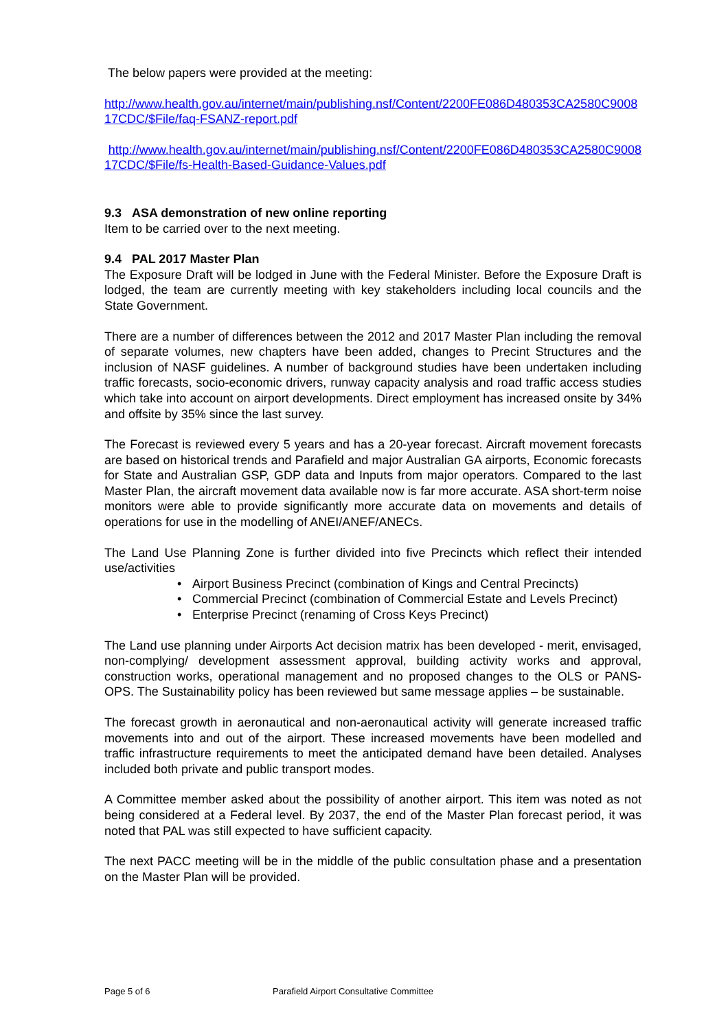The below papers were provided at the meeting:
http://www.health.gov.au/internet/main/publishing.nsf/Content/2200FE086D480353CA2580C900817CDC/$File/faq-FSANZ-report.pdf
http://www.health.gov.au/internet/main/publishing.nsf/Content/2200FE086D480353CA2580C900817CDC/$File/fs-Health-Based-Guidance-Values.pdf
9.3 ASA demonstration of new online reporting
Item to be carried over to the next meeting.
9.4 PAL 2017 Master Plan
The Exposure Draft will be lodged in June with the Federal Minister. Before the Exposure Draft is lodged, the team are currently meeting with key stakeholders including local councils and the State Government.
There are a number of differences between the 2012 and 2017 Master Plan including the removal of separate volumes, new chapters have been added, changes to Precint Structures and the inclusion of NASF guidelines. A number of background studies have been undertaken including traffic forecasts, socio-economic drivers, runway capacity analysis and road traffic access studies which take into account on airport developments. Direct employment has increased onsite by 34% and offsite by 35% since the last survey.
The Forecast is reviewed every 5 years and has a 20-year forecast. Aircraft movement forecasts are based on historical trends and Parafield and major Australian GA airports, Economic forecasts for State and Australian GSP, GDP data and Inputs from major operators. Compared to the last Master Plan, the aircraft movement data available now is far more accurate. ASA short-term noise monitors were able to provide significantly more accurate data on movements and details of operations for use in the modelling of ANEI/ANEF/ANECs.
The Land Use Planning Zone is further divided into five Precincts which reflect their intended use/activities
• Airport Business Precinct (combination of Kings and Central Precincts)
• Commercial Precinct (combination of Commercial Estate and Levels Precinct)
• Enterprise Precinct (renaming of Cross Keys Precinct)
The Land use planning under Airports Act decision matrix has been developed - merit, envisaged, non-complying/ development assessment approval, building activity works and approval, construction works, operational management and no proposed changes to the OLS or PANS-OPS. The Sustainability policy has been reviewed but same message applies – be sustainable.
The forecast growth in aeronautical and non-aeronautical activity will generate increased traffic movements into and out of the airport. These increased movements have been modelled and traffic infrastructure requirements to meet the anticipated demand have been detailed. Analyses included both private and public transport modes.
A Committee member asked about the possibility of another airport. This item was noted as not being considered at a Federal level. By 2037, the end of the Master Plan forecast period, it was noted that PAL was still expected to have sufficient capacity.
The next PACC meeting will be in the middle of the public consultation phase and a presentation on the Master Plan will be provided.
Page 5 of 6
Parafield Airport Consultative Committee